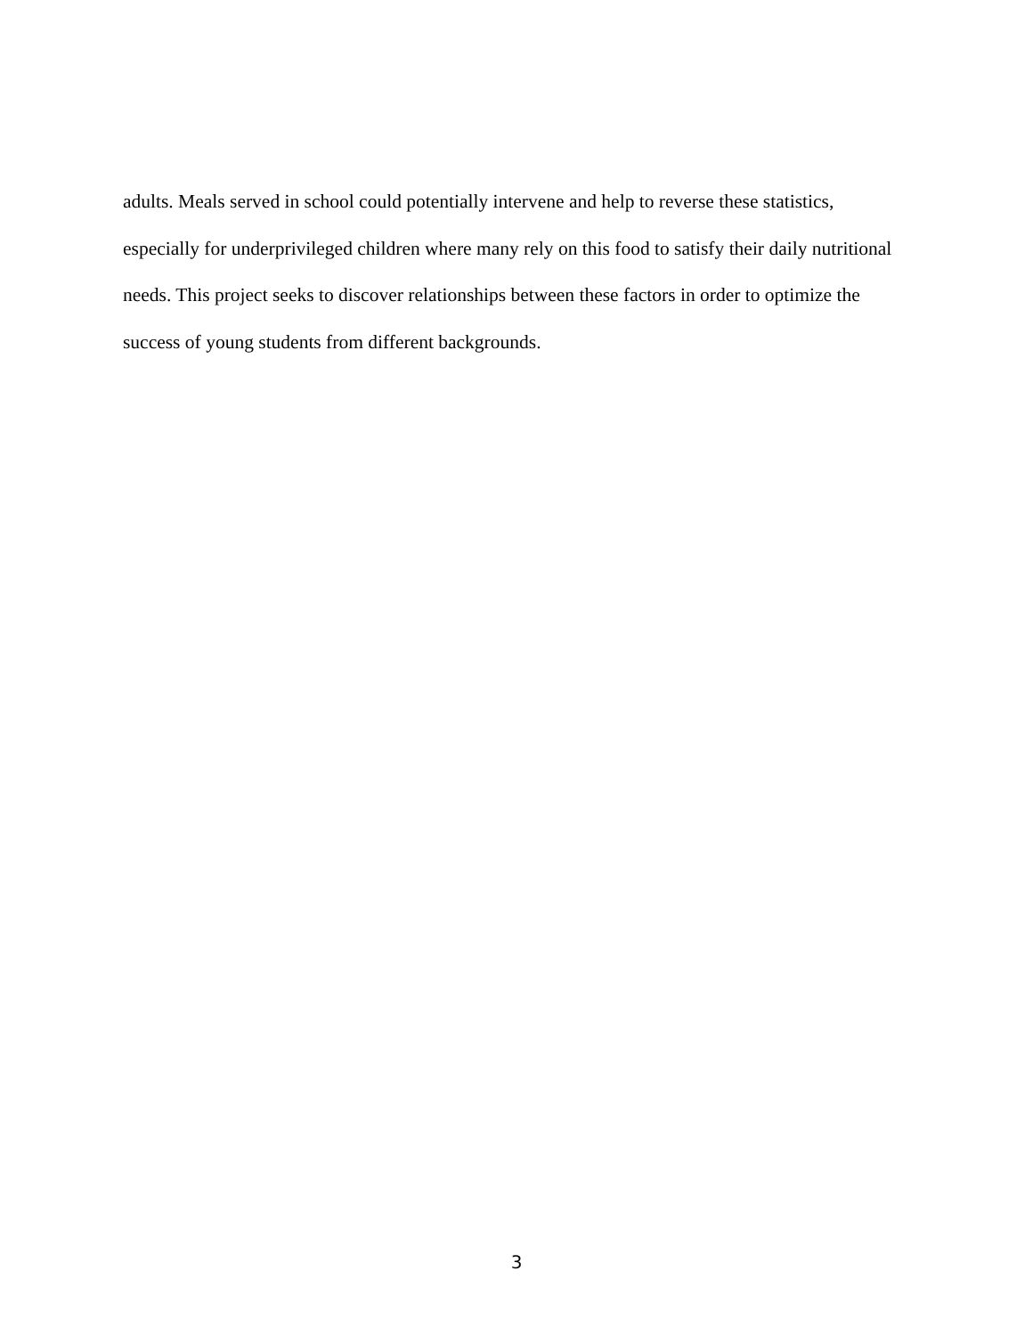adults. Meals served in school could potentially intervene and help to reverse these statistics, especially for underprivileged children where many rely on this food to satisfy their daily nutritional needs. This project seeks to discover relationships between these factors in order to optimize the success of young students from different backgrounds.
3